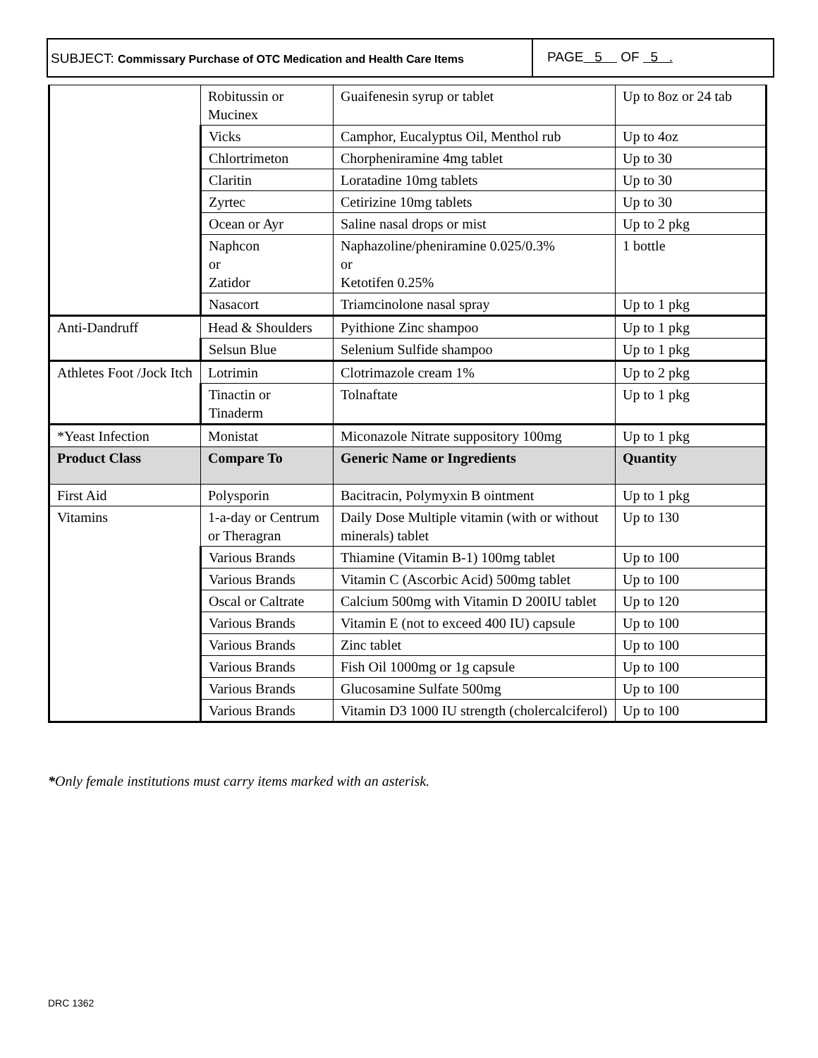SUBJECT: Commissary Purchase of OTC Medication and Health Care Items
PAGE 5 OF 5 .
| | Robitussin or Mucinex | Guaifenesin syrup or tablet | Up to 8oz or 24 tab |
| | Vicks | Camphor, Eucalyptus Oil, Menthol rub | Up to 4oz |
| | Chlortrimeton | Chorpheniramine 4mg tablet | Up to 30 |
| | Claritin | Loratadine 10mg tablets | Up to 30 |
| | Zyrtec | Cetirizine 10mg tablets | Up to 30 |
| | Ocean or Ayr | Saline nasal drops or mist | Up to 2 pkg |
| | Naphcon or Zatidor | Naphazoline/pheniramine 0.025/0.3% or Ketotifen 0.25% | 1 bottle |
| | Nasacort | Triamcinolone nasal spray | Up to 1 pkg |
| Anti-Dandruff | Head & Shoulders | Pyithione Zinc shampoo | Up to 1 pkg |
| | Selsun Blue | Selenium Sulfide shampoo | Up to 1 pkg |
| Athletes Foot /Jock Itch | Lotrimin | Clotrimazole cream 1% | Up to 2 pkg |
| | Tinactin or Tinaderm | Tolnaftate | Up to 1 pkg |
| *Yeast Infection | Monistat | Miconazole Nitrate suppository 100mg | Up to 1 pkg |
| Product Class | Compare To | Generic Name or Ingredients | Quantity |
| First Aid | Polysporin | Bacitracin, Polymyxin B ointment | Up to 1 pkg |
| Vitamins | 1-a-day or Centrum or Theragran | Daily Dose Multiple vitamin (with or without minerals) tablet | Up to 130 |
| | Various Brands | Thiamine (Vitamin B-1) 100mg tablet | Up to 100 |
| | Various Brands | Vitamin C (Ascorbic Acid) 500mg tablet | Up to 100 |
| | Oscal or Caltrate | Calcium 500mg with Vitamin D 200IU tablet | Up to 120 |
| | Various Brands | Vitamin E (not to exceed 400 IU) capsule | Up to 100 |
| | Various Brands | Zinc tablet | Up to 100 |
| | Various Brands | Fish Oil 1000mg or 1g capsule | Up to 100 |
| | Various Brands | Glucosamine Sulfate 500mg | Up to 100 |
| | Various Brands | Vitamin D3 1000 IU strength (cholercalciferol) | Up to 100 |
*Only female institutions must carry items marked with an asterisk.
DRC 1362